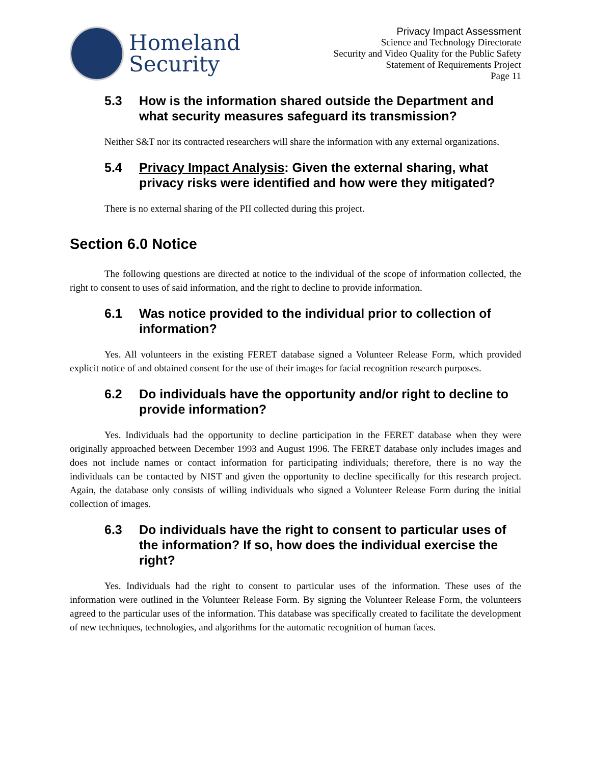Homeland
Security
Privacy Impact Assessment
Science and Technology Directorate
Security and Video Quality for the Public Safety
Statement of Requirements Project
Page 11
5.3 How is the information shared outside the Department and what security measures safeguard its transmission?
Neither S&T nor its contracted researchers will share the information with any external organizations.
5.4 Privacy Impact Analysis: Given the external sharing, what privacy risks were identified and how were they mitigated?
There is no external sharing of the PII collected during this project.
Section 6.0 Notice
The following questions are directed at notice to the individual of the scope of information collected, the right to consent to uses of said information, and the right to decline to provide information.
6.1 Was notice provided to the individual prior to collection of information?
Yes. All volunteers in the existing FERET database signed a Volunteer Release Form, which provided explicit notice of and obtained consent for the use of their images for facial recognition research purposes.
6.2 Do individuals have the opportunity and/or right to decline to provide information?
Yes. Individuals had the opportunity to decline participation in the FERET database when they were originally approached between December 1993 and August 1996. The FERET database only includes images and does not include names or contact information for participating individuals; therefore, there is no way the individuals can be contacted by NIST and given the opportunity to decline specifically for this research project. Again, the database only consists of willing individuals who signed a Volunteer Release Form during the initial collection of images.
6.3 Do individuals have the right to consent to particular uses of the information? If so, how does the individual exercise the right?
Yes. Individuals had the right to consent to particular uses of the information. These uses of the information were outlined in the Volunteer Release Form. By signing the Volunteer Release Form, the volunteers agreed to the particular uses of the information. This database was specifically created to facilitate the development of new techniques, technologies, and algorithms for the automatic recognition of human faces.